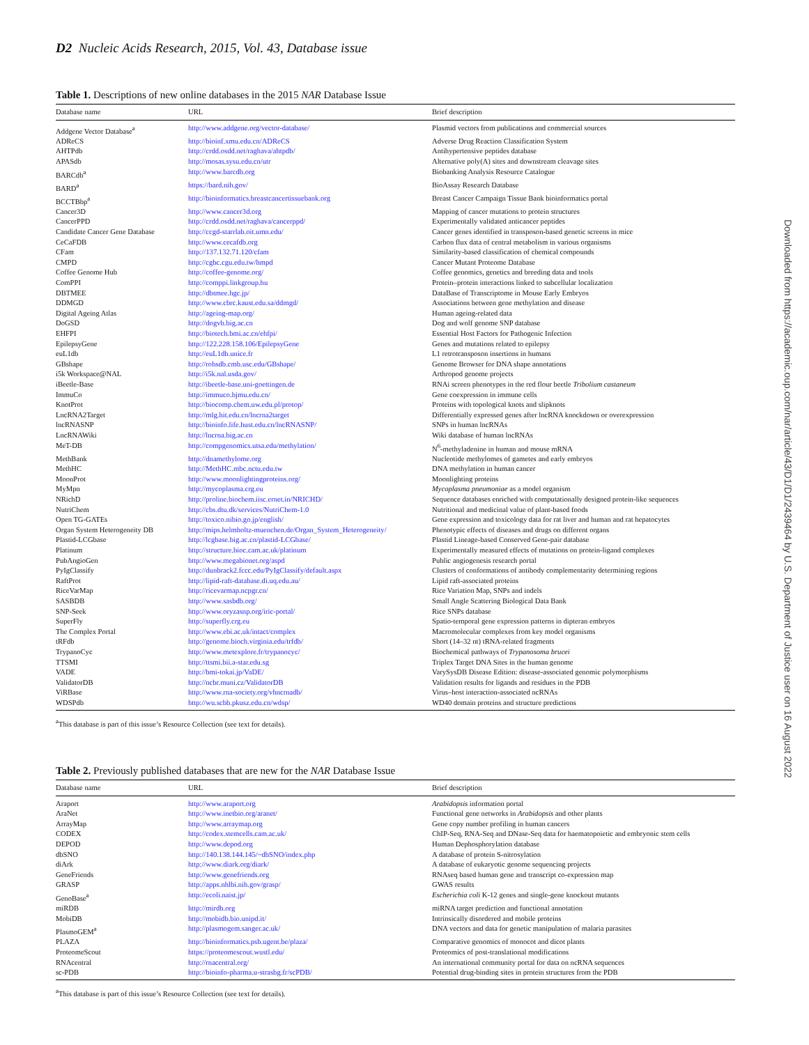D2 Nucleic Acids Research, 2015, Vol. 43, Database issue
Table 1. Descriptions of new online databases in the 2015 NAR Database Issue
| Database name | URL | Brief description |
| --- | --- | --- |
| Addgene Vector Database<sup>a</sup> | http://www.addgene.org/vector-database/ | Plasmid vectors from publications and commercial sources |
| ADReCS | http://bioinf.xmu.edu.cn/ADReCS | Adverse Drug Reaction Classification System |
| AHTPdb | http://crdd.osdd.net/raghava/ahtpdb/ | Antihypertensive peptides database |
| APASdb | http://mosas.sysu.edu.cn/utr | Alternative poly(A) sites and downstream cleavage sites |
| BARCdb<sup>a</sup> | http://www.barcdb.org | Biobanking Analysis Resource Catalogue |
| BARD<sup>a</sup> | https://bard.nih.gov/ | BioAssay Research Database |
| BCCTBbp<sup>a</sup> | http://bioinformatics.breastcancertissuebank.org | Breast Cancer Campaign Tissue Bank bioinformatics portal |
| Cancer3D | http://www.cancer3d.org | Mapping of cancer mutations to protein structures |
| CancerPPD | http://crdd.osdd.net/raghava/cancerppd/ | Experimentally validated anticancer peptides |
| Candidate Cancer Gene Database | http://ccgd-starrlab.oit.umn.edu/ | Cancer genes identified in transposon-based genetic screens in mice |
| CeCaFDB | http://www.cecafdb.org | Carbon flux data of central metabolism in various organisms |
| CFam | http://137.132.71.120/cfam | Similarity-based classification of chemical compounds |
| CMPD | http://cgbc.cgu.edu.tw/hmpd | Cancer Mutant Proteome Database |
| Coffee Genome Hub | http://coffee-genome.org/ | Coffee genomics, genetics and breeding data and tools |
| ComPPI | http://comppi.linkgroup.hu | Protein–protein interactions linked to subcellular localization |
| DBTMEE | http://dbtmee.hgc.jp/ | DataBase of Transcriptome in Mouse Early Embryos |
| DDMGD | http://www.cbrc.kaust.edu.sa/ddmgd/ | Associations between gene methylation and disease |
| Digital Ageing Atlas | http://ageing-map.org/ | Human ageing-related data |
| DoGSD | http://dogvb.big.ac.cn | Dog and wolf genome SNP database |
| EHFPI | http://biotech.bmi.ac.cn/ehfpi/ | Essential Host Factors for Pathogenic Infection |
| EpilepsyGene | http://122.228.158.106/EpilepsyGene | Genes and mutations related to epilepsy |
| euL1db | http://euL1db.unice.fr | L1 retrotransposon insertions in humans |
| GBshape | http://rohsdb.cmb.usc.edu/GBshape/ | Genome Browser for DNA shape annotations |
| i5k Workspace@NAL | http://i5k.nal.usda.gov/ | Arthropod genome projects |
| iBeetle-Base | http://ibeetle-base.uni-goettingen.de | RNAi screen phenotypes in the red flour beetle Tribolium castaneum |
| ImmuCo | http://immuco.bjmu.edu.cn/ | Gene coexpression in immune cells |
| KnotProt | http://biocomp.chem.uw.edu.pl/protop/ | Proteins with topological knots and slipknots |
| LncRNA2Target | http://mlg.hit.edu.cn/lncrna2target | Differentially expressed genes after lncRNA knockdown or overexpression |
| lncRNASNP | http://bioinfo.life.hust.edu.cn/lncRNASNP/ | SNPs in human lncRNAs |
| LncRNAWiki | http://lncrna.big.ac.cn | Wiki database of human lncRNAs |
| MeT-DB | http://compgenomics.utsa.edu/methylation/ | N<sup>6</sup>-methyladenine in human and mouse mRNA |
| MethBank | http://dnamethylome.org | Nucleotide methylomes of gametes and early embryos |
| MethHC | http://MethHC.mbc.nctu.edu.tw | DNA methylation in human cancer |
| MoonProt | http://www.moonlightingproteins.org/ | Moonlighting proteins |
| MyMpn | http://mycoplasma.crg.eu | Mycoplasma pneumoniae as a model organism |
| NRichD | http://proline.biochem.iisc.ernet.in/NRICHD/ | Sequence databases enriched with computationally designed protein-like sequences |
| NutriChem | http://cbs.dtu.dk/services/NutriChem-1.0 | Nutritional and medicinal value of plant-based foods |
| Open TG-GATEs | http://toxico.nibio.go.jp/english/ | Gene expression and toxicology data for rat liver and human and rat hepatocytes |
| Organ System Heterogeneity DB | http://mips.helmholtz-muenchen.de/Organ_System_Heterogeneity/ | Phenotypic effects of diseases and drugs on different organs |
| Plastid-LCGbase | http://lcgbase.big.ac.cn/plastid-LCGbase/ | Plastid Lineage-based Conserved Gene-pair database |
| Platinum | http://structure.bioc.cam.ac.uk/platinum | Experimentally measured effects of mutations on protein-ligand complexes |
| PubAngioGen | http://www.megabionet.org/aspd | Public angiogenesis research portal |
| PyIgClassify | http://dunbrack2.fccc.edu/PyIgClassify/default.aspx | Clusters of conformations of antibody complementarity determining regions |
| RaftProt | http://lipid-raft-database.di.uq.edu.au/ | Lipid raft-associated proteins |
| RiceVarMap | http://ricevarmap.ncpgr.cn/ | Rice Variation Map, SNPs and indels |
| SASBDB | http://www.sasbdb.org/ | Small Angle Scattering Biological Data Bank |
| SNP-Seek | http://www.oryzasnp.org/iric-portal/ | Rice SNPs database |
| SuperFly | http://superfly.crg.eu | Spatio-temporal gene expression patterns in dipteran embryos |
| The Complex Portal | http://www.ebi.ac.uk/intact/complex | Macromolecular complexes from key model organisms |
| tRFdb | http://genome.bioch.virginia.edu/trfdb/ | Short (14–32 nt) tRNA-related fragments |
| TrypanoCyc | http://www.metexplore.fr/trypanocyc/ | Biochemical pathways of Trypanosoma brucei |
| TTSMI | http://ttsmi.bii.a-star.edu.sg | Triplex Target DNA Sites in the human genome |
| VADE | http://bmi-tokai.jp/VaDE/ | VarySysDB Disease Edition: disease-associated genomic polymorphisms |
| ValidatorDB | http://ncbr.muni.cz/ValidatorDB | Validation results for ligands and residues in the PDB |
| ViRBase | http://www.rna-society.org/vhncrnadb/ | Virus–host interaction-associated ncRNAs |
| WDSPdb | http://wu.scbb.pkusz.edu.cn/wdsp/ | WD40 domain proteins and structure predictions |
<sup>a</sup> This database is part of this issue’s Resource Collection (see text for details).
Table 2. Previously published databases that are new for the NAR Database Issue
| Database name | URL | Brief description |
| --- | --- | --- |
| Araport | http://www.araport.org | Arabidopsis information portal |
| AraNet | http://www.inetbio.org/aranet/ | Functional gene networks in Arabidopsis and other plants |
| ArrayMap | http://www.arraymap.org | Gene copy number profiling in human cancers |
| CODEX | http://codex.stemcells.cam.ac.uk/ | ChIP-Seq, RNA-Seq and DNase-Seq data for haematopoietic and embryonic stem cells |
| DEPOD | http://www.depod.org | Human Dephosphorylation database |
| dbSNO | http://140.138.144.145/~dbSNO/index.php | A database of protein S-nitrosylation |
| diArk | http://www.diark.org/diark/ | A database of eukaryotic genome sequencing projects |
| GeneFriends | http://www.genefriends.org | RNAseq based human gene and transcript co-expression map |
| GRASP | http://apps.nhlbi.nih.gov/grasp/ | GWAS results |
| GenoBase<sup>a</sup> | http://ecoli.naist.jp/ | Escherichia coli K-12 genes and single-gene knockout mutants |
| miRDB | http://mirdb.org | miRNA target prediction and functional annotation |
| MobiDB | http://mobidb.bio.unipd.it/ | Intrinsically disordered and mobile proteins |
| PlasmoGEM<sup>a</sup> | http://plasmogem.sanger.ac.uk/ | DNA vectors and data for genetic manipulation of malaria parasites |
| PLAZA | http://bioinformatics.psb.ugent.be/plaza/ | Comparative genomics of monocot and dicot plants |
| ProteomeScout | https://proteomescout.wustl.edu/ | Proteomics of post-translational modifications |
| RNAcentral | http://rnacentral.org/ | An international community portal for data on ncRNA sequences |
| sc-PDB | http://bioinfo-pharma.u-strasbg.fr/scPDB/ | Potential drug-binding sites in protein structures from the PDB |
<sup>a</sup> This database is part of this issue’s Resource Collection (see text for details).
Downloaded from https://academic.oup.com/nar/article/43/D1/D1/2439464 by U.S. Department of Justice user on 16 August 2022